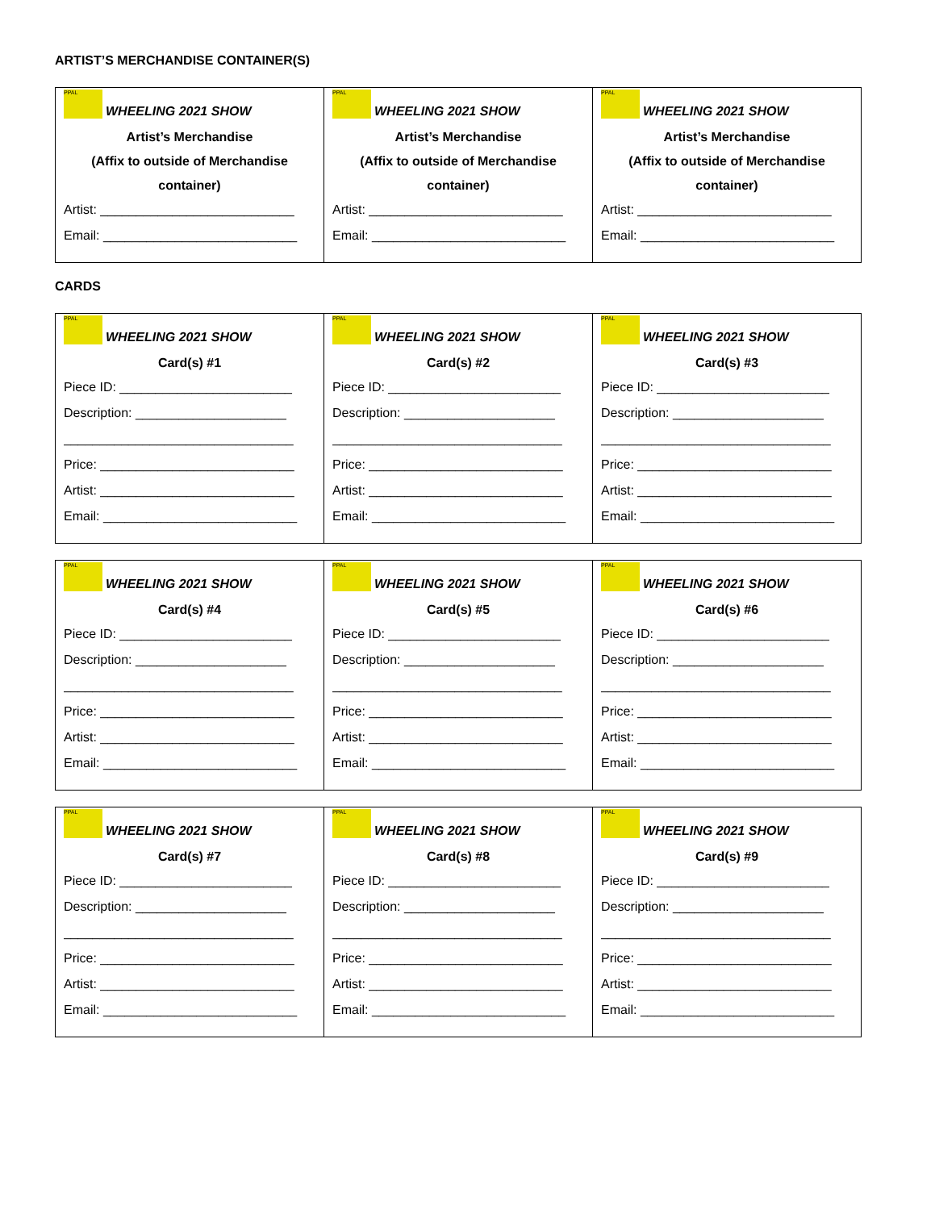ARTIST’S MERCHANDISE CONTAINER(S)
| PPAL WHEELING 2021 SHOW Artist’s Merchandise (Affix to outside of Merchandise container) Artist: ___________________________ Email: ___________________________ | PPAL WHEELING 2021 SHOW Artist’s Merchandise (Affix to outside of Merchandise container) Artist: ___________________________ Email: ___________________________ | PPAL WHEELING 2021 SHOW Artist’s Merchandise (Affix to outside of Merchandise container) Artist: ___________________________ Email: ___________________________ |
CARDS
| PPAL WHEELING 2021 SHOW Card(s) #1 Piece ID: ________________________ Description: _____________________ ________________________________ Price: ___________________________ Artist: ___________________________ Email: ___________________________ | PPAL WHEELING 2021 SHOW Card(s) #2 Piece ID: ________________________ Description: _____________________ ________________________________ Price: ___________________________ Artist: ___________________________ Email: ___________________________ | PPAL WHEELING 2021 SHOW Card(s) #3 Piece ID: ________________________ Description: _____________________ ________________________________ Price: ___________________________ Artist: ___________________________ Email: ___________________________ |
| PPAL WHEELING 2021 SHOW Card(s) #4 Piece ID: ________________________ Description: _____________________ ________________________________ Price: ___________________________ Artist: ___________________________ Email: ___________________________ | PPAL WHEELING 2021 SHOW Card(s) #5 Piece ID: ________________________ Description: _____________________ ________________________________ Price: ___________________________ Artist: ___________________________ Email: ___________________________ | PPAL WHEELING 2021 SHOW Card(s) #6 Piece ID: ________________________ Description: _____________________ ________________________________ Price: ___________________________ Artist: ___________________________ Email: ___________________________ |
| PPAL WHEELING 2021 SHOW Card(s) #7 Piece ID: ________________________ Description: _____________________ ________________________________ Price: ___________________________ Artist: ___________________________ Email: ___________________________ | PPAL WHEELING 2021 SHOW Card(s) #8 Piece ID: ________________________ Description: _____________________ ________________________________ Price: ___________________________ Artist: ___________________________ Email: ___________________________ | PPAL WHEELING 2021 SHOW Card(s) #9 Piece ID: ________________________ Description: _____________________ ________________________________ Price: ___________________________ Artist: ___________________________ Email: ___________________________ |